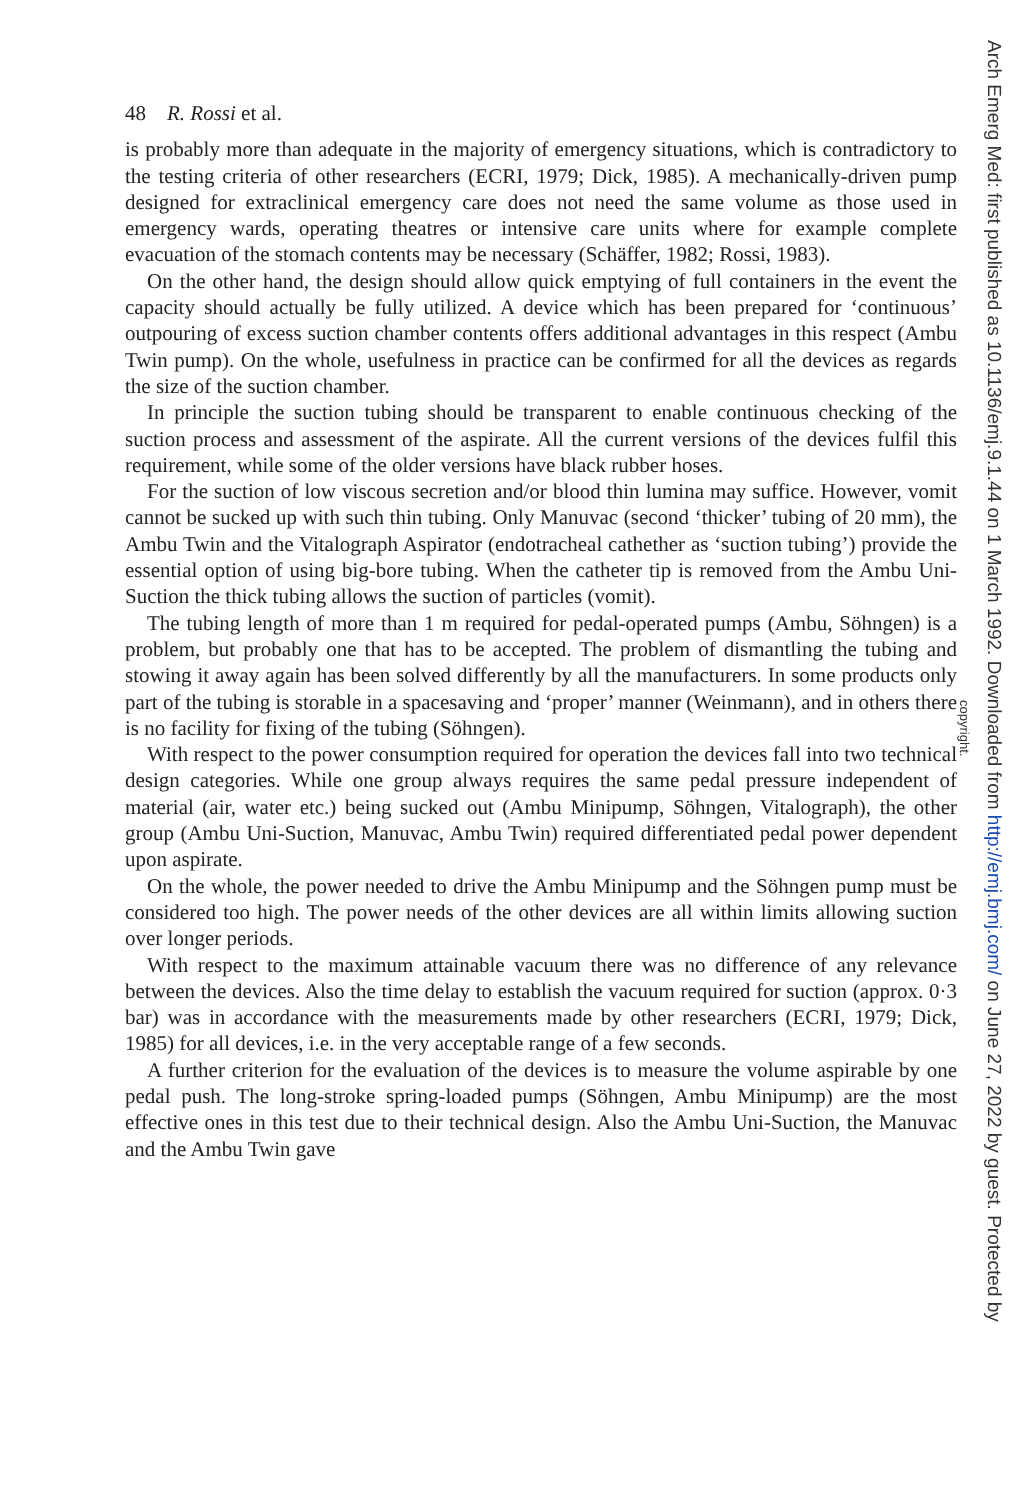48 R. Rossi et al.
is probably more than adequate in the majority of emergency situations, which is contradictory to the testing criteria of other researchers (ECRI, 1979; Dick, 1985). A mechanically-driven pump designed for extraclinical emergency care does not need the same volume as those used in emergency wards, operating theatres or intensive care units where for example complete evacuation of the stomach contents may be necessary (Schäffer, 1982; Rossi, 1983).
On the other hand, the design should allow quick emptying of full containers in the event the capacity should actually be fully utilized. A device which has been prepared for ‘continuous’ outpouring of excess suction chamber contents offers additional advantages in this respect (Ambu Twin pump). On the whole, usefulness in practice can be confirmed for all the devices as regards the size of the suction chamber.
In principle the suction tubing should be transparent to enable continuous checking of the suction process and assessment of the aspirate. All the current versions of the devices fulfil this requirement, while some of the older versions have black rubber hoses.
For the suction of low viscous secretion and/or blood thin lumina may suffice. However, vomit cannot be sucked up with such thin tubing. Only Manuvac (second ‘thicker’ tubing of 20 mm), the Ambu Twin and the Vitalograph Aspirator (endotracheal cathether as ‘suction tubing’) provide the essential option of using big-bore tubing. When the catheter tip is removed from the Ambu Uni-Suction the thick tubing allows the suction of particles (vomit).
The tubing length of more than 1 m required for pedal-operated pumps (Ambu, Söhngen) is a problem, but probably one that has to be accepted. The problem of dismantling the tubing and stowing it away again has been solved differently by all the manufacturers. In some products only part of the tubing is storable in a spacesaving and ‘proper’ manner (Weinmann), and in others there is no facility for fixing of the tubing (Söhngen).
With respect to the power consumption required for operation the devices fall into two technical design categories. While one group always requires the same pedal pressure independent of material (air, water etc.) being sucked out (Ambu Minipump, Söhngen, Vitalograph), the other group (Ambu Uni-Suction, Manuvac, Ambu Twin) required differentiated pedal power dependent upon aspirate.
On the whole, the power needed to drive the Ambu Minipump and the Söhngen pump must be considered too high. The power needs of the other devices are all within limits allowing suction over longer periods.
With respect to the maximum attainable vacuum there was no difference of any relevance between the devices. Also the time delay to establish the vacuum required for suction (approx. 0·3 bar) was in accordance with the measurements made by other researchers (ECRI, 1979; Dick, 1985) for all devices, i.e. in the very acceptable range of a few seconds.
A further criterion for the evaluation of the devices is to measure the volume aspirable by one pedal push. The long-stroke spring-loaded pumps (Söhngen, Ambu Minipump) are the most effective ones in this test due to their technical design. Also the Ambu Uni-Suction, the Manuvac and the Ambu Twin gave
copyright.
Arch Emerg Med: first published as 10.1136/emj.9.1.44 on 1 March 1992. Downloaded from http://emj.bmj.com/ on June 27, 2022 by guest. Protected by